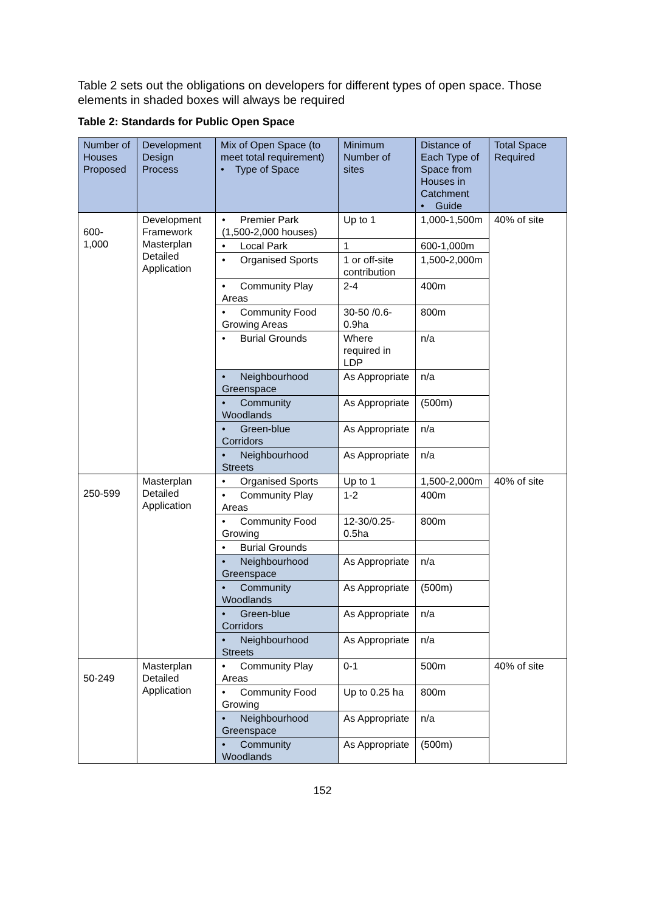Table 2 sets out the obligations on developers for different types of open space. Those elements in shaded boxes will always be required
Table 2: Standards for Public Open Space
| Number of Houses Proposed | Development Design Process | Mix of Open Space (to meet total requirement) • Type of Space | Minimum Number of sites | Distance of Each Type of Space from Houses in Catchment • Guide | Total Space Required |
| --- | --- | --- | --- | --- | --- |
| 600- 1,000 | Development Framework Masterplan Detailed Application | • Premier Park (1,500-2,000 houses) | Up to 1 | 1,000-1,500m | 40% of site |
| | | • Local Park | 1 | 600-1,000m | |
| | | • Organised Sports | 1 or off-site contribution | 1,500-2,000m | |
| | | • Community Play Areas | 2-4 | 400m | |
| | | • Community Food Growing Areas | 30-50 /0.6-0.9ha | 800m | |
| | | • Burial Grounds | Where required in LDP | n/a | |
| | | • Neighbourhood Greenspace | As Appropriate | n/a | |
| | | • Community Woodlands | As Appropriate | (500m) | |
| | | • Green-blue Corridors | As Appropriate | n/a | |
| | | • Neighbourhood Streets | As Appropriate | n/a | |
| 250-599 | Masterplan Detailed Application | • Organised Sports | Up to 1 | 1,500-2,000m | 40% of site |
| | | • Community Play Areas | 1-2 | 400m | |
| | | • Community Food Growing | 12-30/0.25-0.5ha | 800m | |
| | | • Burial Grounds | | | |
| | | • Neighbourhood Greenspace | As Appropriate | n/a | |
| | | • Community Woodlands | As Appropriate | (500m) | |
| | | • Green-blue Corridors | As Appropriate | n/a | |
| | | • Neighbourhood Streets | As Appropriate | n/a | |
| 50-249 | Masterplan Detailed Application | • Community Play Areas | 0-1 | 500m | 40% of site |
| | | • Community Food Growing | Up to 0.25 ha | 800m | |
| | | • Neighbourhood Greenspace | As Appropriate | n/a | |
| | | • Community Woodlands | As Appropriate | (500m) | |
152